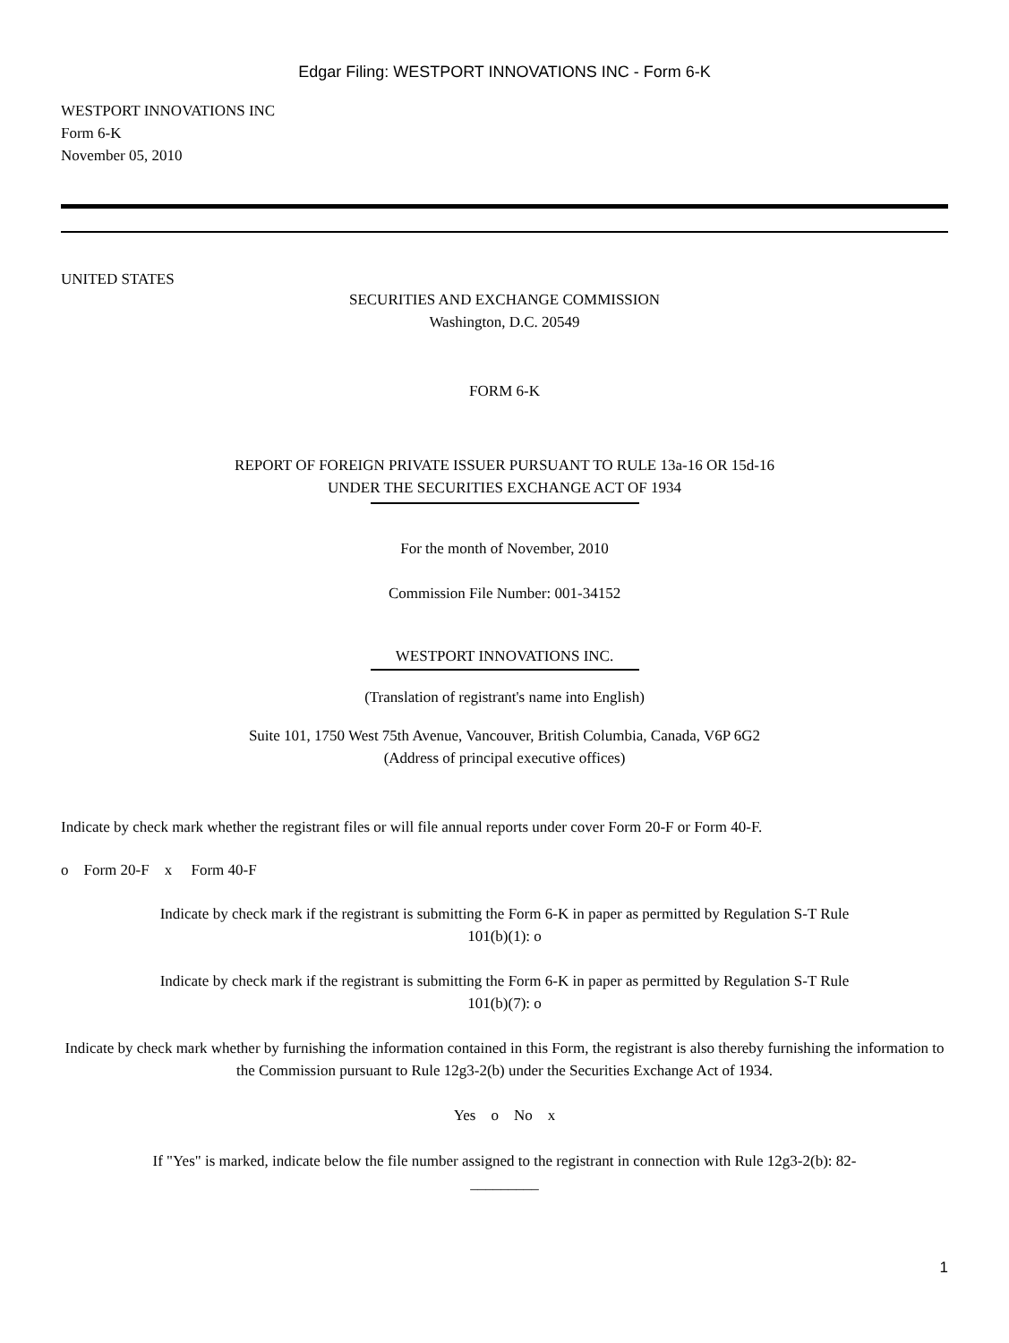Edgar Filing: WESTPORT INNOVATIONS INC - Form 6-K
WESTPORT INNOVATIONS INC
Form 6-K
November 05, 2010
UNITED STATES
SECURITIES AND EXCHANGE COMMISSION
Washington, D.C. 20549
FORM 6-K
REPORT OF FOREIGN PRIVATE ISSUER PURSUANT TO RULE 13a-16 OR 15d-16
UNDER THE SECURITIES EXCHANGE ACT OF 1934
For the month of November, 2010
Commission File Number: 001-34152
WESTPORT INNOVATIONS INC.
(Translation of registrant's name into English)
Suite 101, 1750 West 75th Avenue, Vancouver, British Columbia, Canada, V6P 6G2
(Address of principal executive offices)
Indicate by check mark whether the registrant files or will file annual reports under cover Form 20-F or Form 40-F.
o Form 20-F x Form 40-F
Indicate by check mark if the registrant is submitting the Form 6-K in paper as permitted by Regulation S-T Rule
101(b)(1): o
Indicate by check mark if the registrant is submitting the Form 6-K in paper as permitted by Regulation S-T Rule
101(b)(7): o
Indicate by check mark whether by furnishing the information contained in this Form, the registrant is also thereby furnishing the information to the Commission pursuant to Rule 12g3-2(b) under the Securities Exchange Act of 1934.
Yes o No x
If "Yes" is marked, indicate below the file number assigned to the registrant in connection with Rule 12g3-2(b): 82-
_________
1